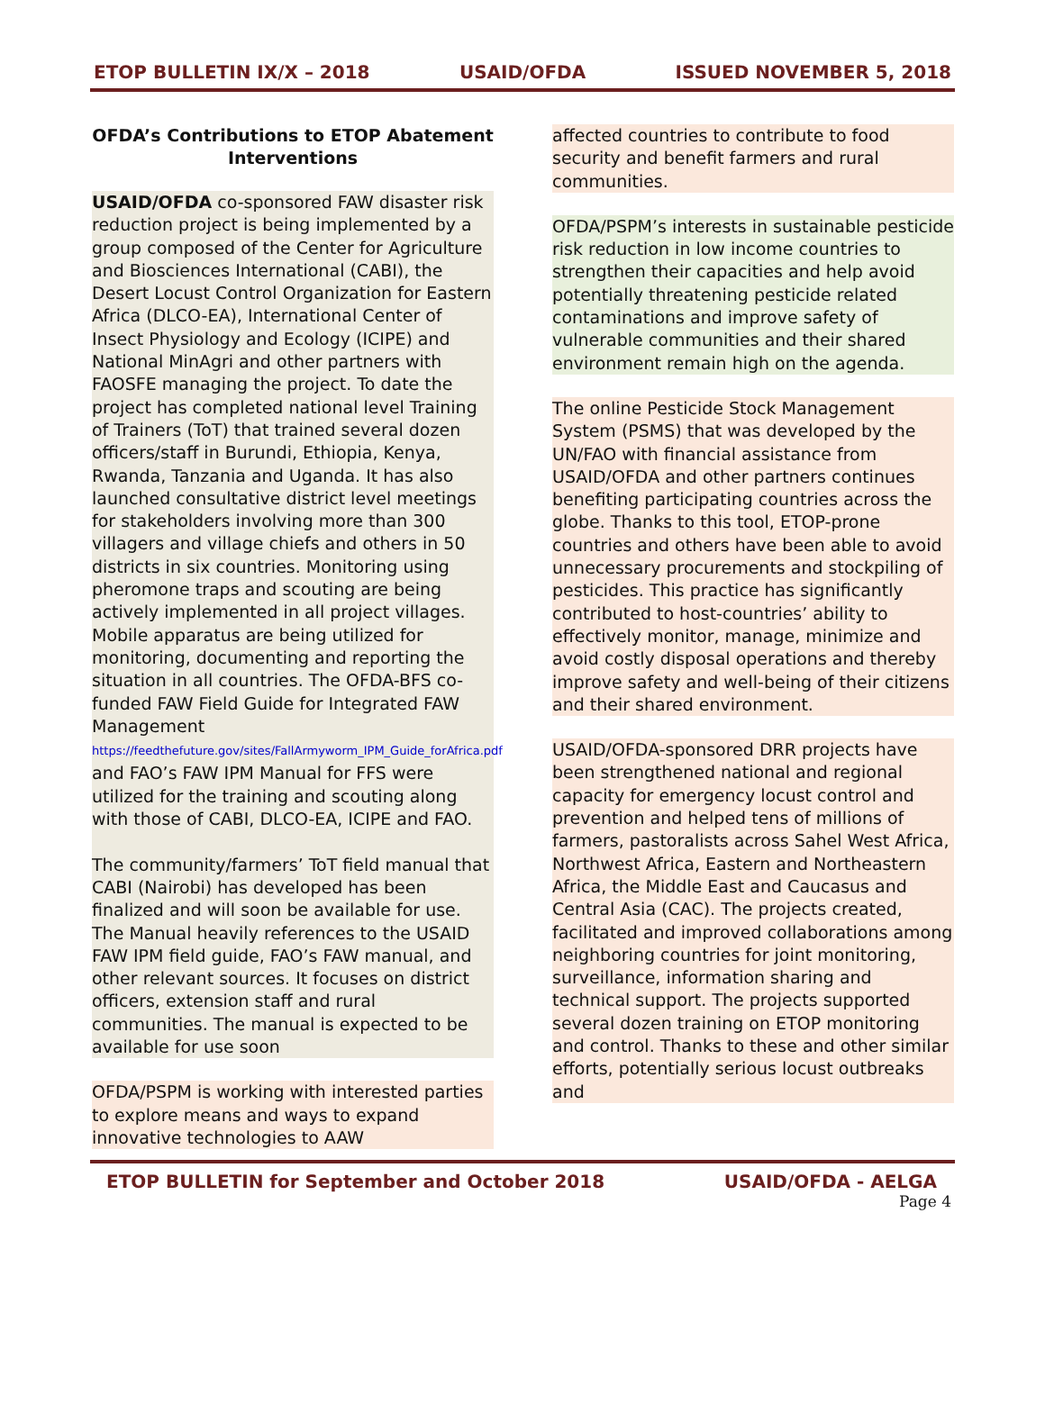ETOP BULLETIN IX/X – 2018 USAID/OFDA ISSUED NOVEMBER 5, 2018
OFDA’s Contributions to ETOP Abatement Interventions
USAID/OFDA co-sponsored FAW disaster risk reduction project is being implemented by a group composed of the Center for Agriculture and Biosciences International (CABI), the Desert Locust Control Organization for Eastern Africa (DLCO-EA), International Center of Insect Physiology and Ecology (ICIPE) and National MinAgri and other partners with FAOSFE managing the project. To date the project has completed national level Training of Trainers (ToT) that trained several dozen officers/staff in Burundi, Ethiopia, Kenya, Rwanda, Tanzania and Uganda. It has also launched consultative district level meetings for stakeholders involving more than 300 villagers and village chiefs and others in 50 districts in six countries. Monitoring using pheromone traps and scouting are being actively implemented in all project villages. Mobile apparatus are being utilized for monitoring, documenting and reporting the situation in all countries. The OFDA-BFS co-funded FAW Field Guide for Integrated FAW Management https://feedthefuture.gov/sites/FallArmyworm_IPM_Guide_forAfrica.pdf and FAO’s FAW IPM Manual for FFS were utilized for the training and scouting along with those of CABI, DLCO-EA, ICIPE and FAO.
The community/farmers’ ToT field manual that CABI (Nairobi) has developed has been finalized and will soon be available for use. The Manual heavily references to the USAID FAW IPM field guide, FAO’s FAW manual, and other relevant sources. It focuses on district officers, extension staff and rural communities. The manual is expected to be available for use soon
OFDA/PSPM is working with interested parties to explore means and ways to expand innovative technologies to AAW
affected countries to contribute to food security and benefit farmers and rural communities.
OFDA/PSPM’s interests in sustainable pesticide risk reduction in low income countries to strengthen their capacities and help avoid potentially threatening pesticide related contaminations and improve safety of vulnerable communities and their shared environment remain high on the agenda.
The online Pesticide Stock Management System (PSMS) that was developed by the UN/FAO with financial assistance from USAID/OFDA and other partners continues benefiting participating countries across the globe. Thanks to this tool, ETOP-prone countries and others have been able to avoid unnecessary procurements and stockpiling of pesticides. This practice has significantly contributed to host-countries’ ability to effectively monitor, manage, minimize and avoid costly disposal operations and thereby improve safety and well-being of their citizens and their shared environment.
USAID/OFDA-sponsored DRR projects have been strengthened national and regional capacity for emergency locust control and prevention and helped tens of millions of farmers, pastoralists across Sahel West Africa, Northwest Africa, Eastern and Northeastern Africa, the Middle East and Caucasus and Central Asia (CAC). The projects created, facilitated and improved collaborations among neighboring countries for joint monitoring, surveillance, information sharing and technical support. The projects supported several dozen training on ETOP monitoring and control. Thanks to these and other similar efforts, potentially serious locust outbreaks and
ETOP BULLETIN for September and October 2018 USAID/OFDA - AELGA
Page 4